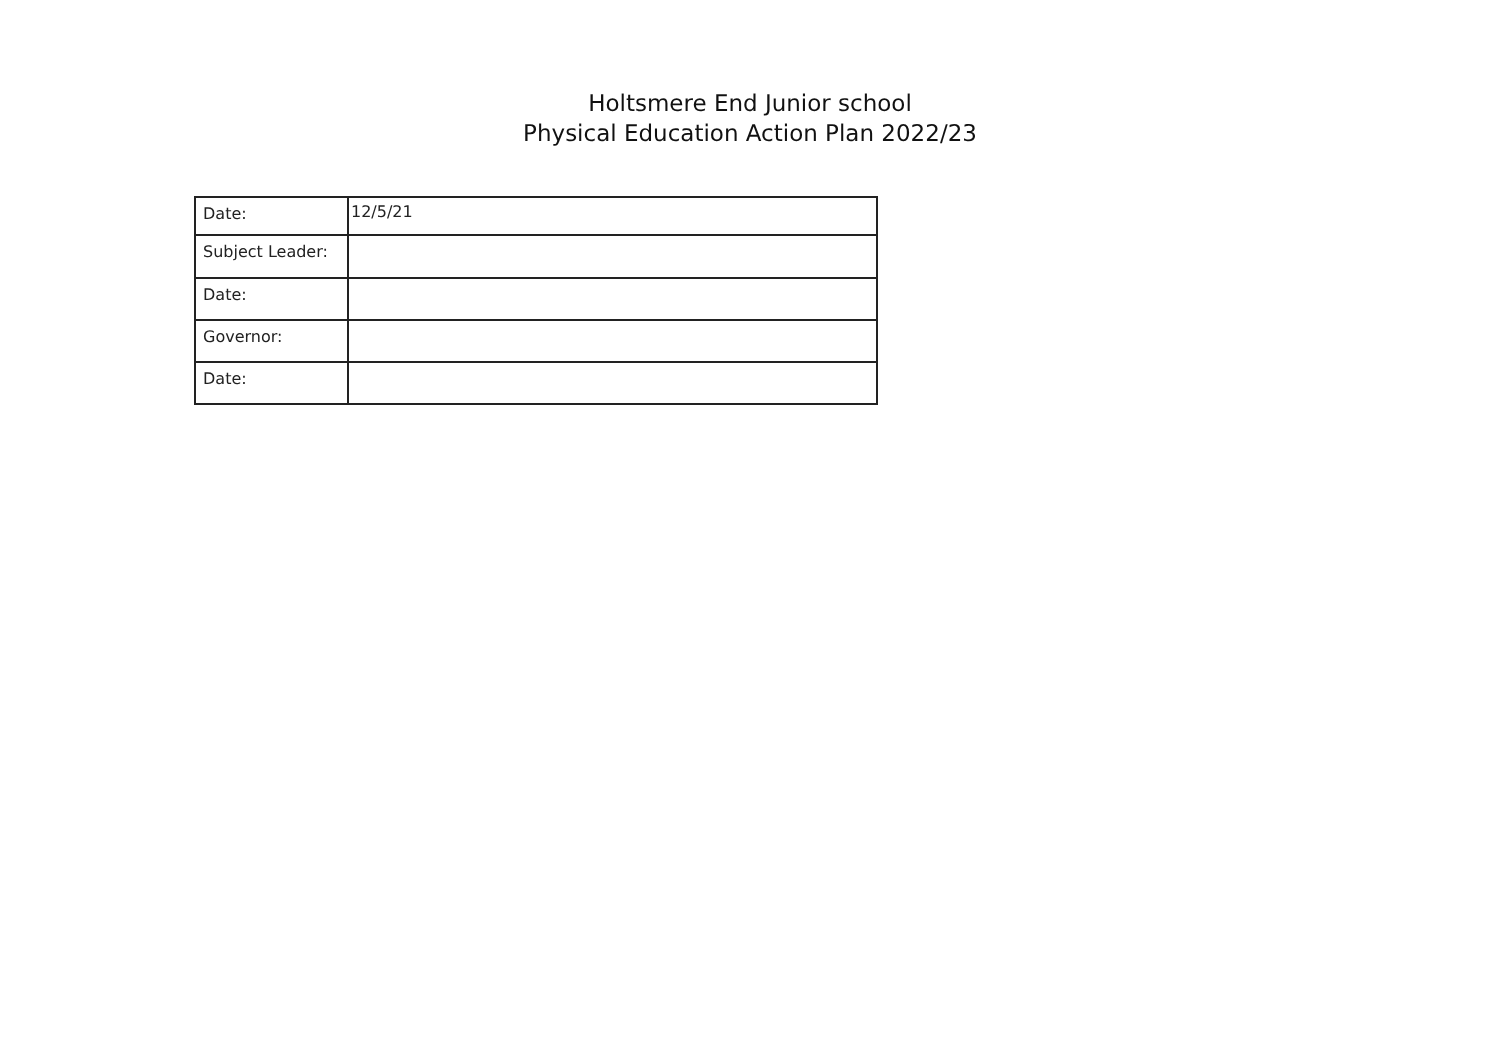Holtsmere End Junior school
Physical Education Action Plan 2022/23
| Date: | 12/5/21 |
| Subject Leader: | |
| Date: | |
| Governor: | |
| Date: | |